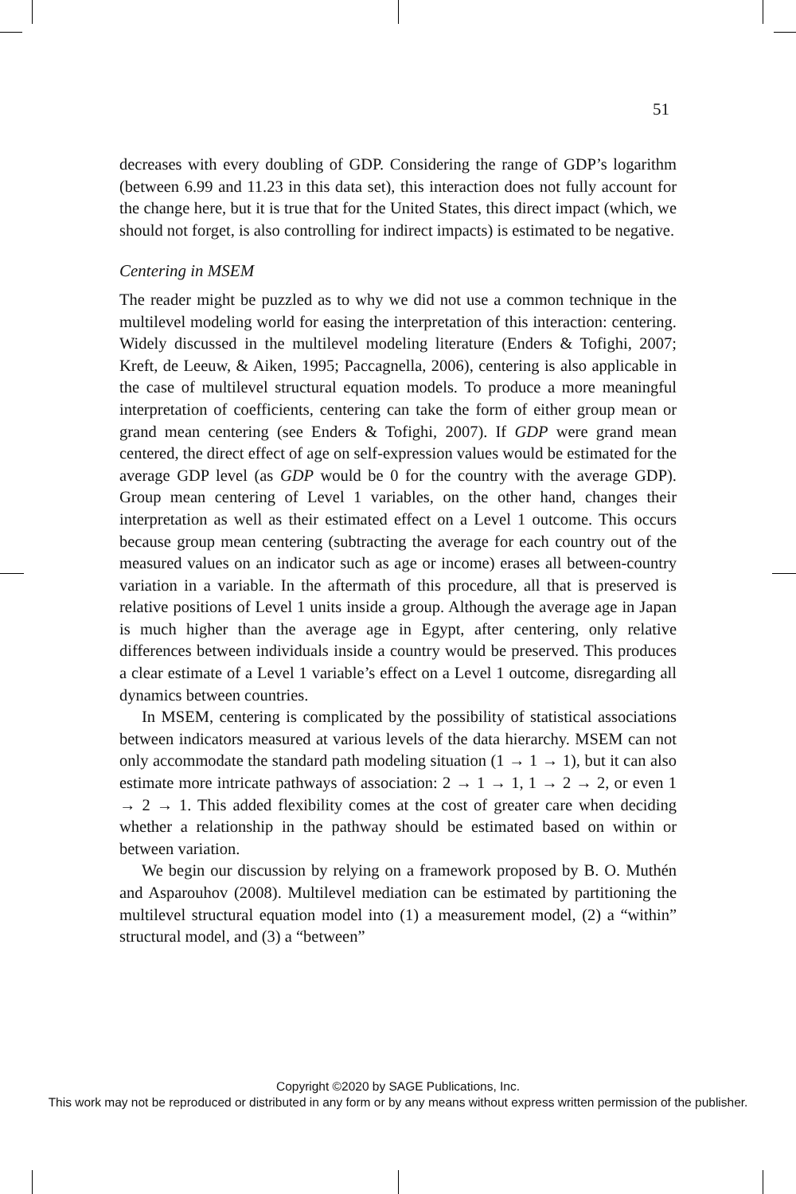51
decreases with every doubling of GDP. Considering the range of GDP’s logarithm (between 6.99 and 11.23 in this data set), this interaction does not fully account for the change here, but it is true that for the United States, this direct impact (which, we should not forget, is also controlling for indirect impacts) is estimated to be negative.
Centering in MSEM
The reader might be puzzled as to why we did not use a common technique in the multilevel modeling world for easing the interpretation of this interaction: centering. Widely discussed in the multilevel modeling literature (Enders & Tofighi, 2007; Kreft, de Leeuw, & Aiken, 1995; Paccagnella, 2006), centering is also applicable in the case of multilevel structural equation models. To produce a more meaningful interpretation of coefficients, centering can take the form of either group mean or grand mean centering (see Enders & Tofighi, 2007). If GDP were grand mean centered, the direct effect of age on self-expression values would be estimated for the average GDP level (as GDP would be 0 for the country with the average GDP). Group mean centering of Level 1 variables, on the other hand, changes their interpretation as well as their estimated effect on a Level 1 outcome. This occurs because group mean centering (subtracting the average for each country out of the measured values on an indicator such as age or income) erases all between-country variation in a variable. In the aftermath of this procedure, all that is preserved is relative positions of Level 1 units inside a group. Although the average age in Japan is much higher than the average age in Egypt, after centering, only relative differences between individuals inside a country would be preserved. This produces a clear estimate of a Level 1 variable’s effect on a Level 1 outcome, disregarding all dynamics between countries.
In MSEM, centering is complicated by the possibility of statistical associations between indicators measured at various levels of the data hierarchy. MSEM can not only accommodate the standard path modeling situation (1 → 1 → 1), but it can also estimate more intricate pathways of association: 2 → 1 → 1, 1 → 2 → 2, or even 1 → 2 → 1. This added flexibility comes at the cost of greater care when deciding whether a relationship in the pathway should be estimated based on within or between variation.
We begin our discussion by relying on a framework proposed by B. O. Muthén and Asparouhov (2008). Multilevel mediation can be estimated by partitioning the multilevel structural equation model into (1) a measurement model, (2) a “within” structural model, and (3) a “between”
Copyright ©2020 by SAGE Publications, Inc.
This work may not be reproduced or distributed in any form or by any means without express written permission of the publisher.